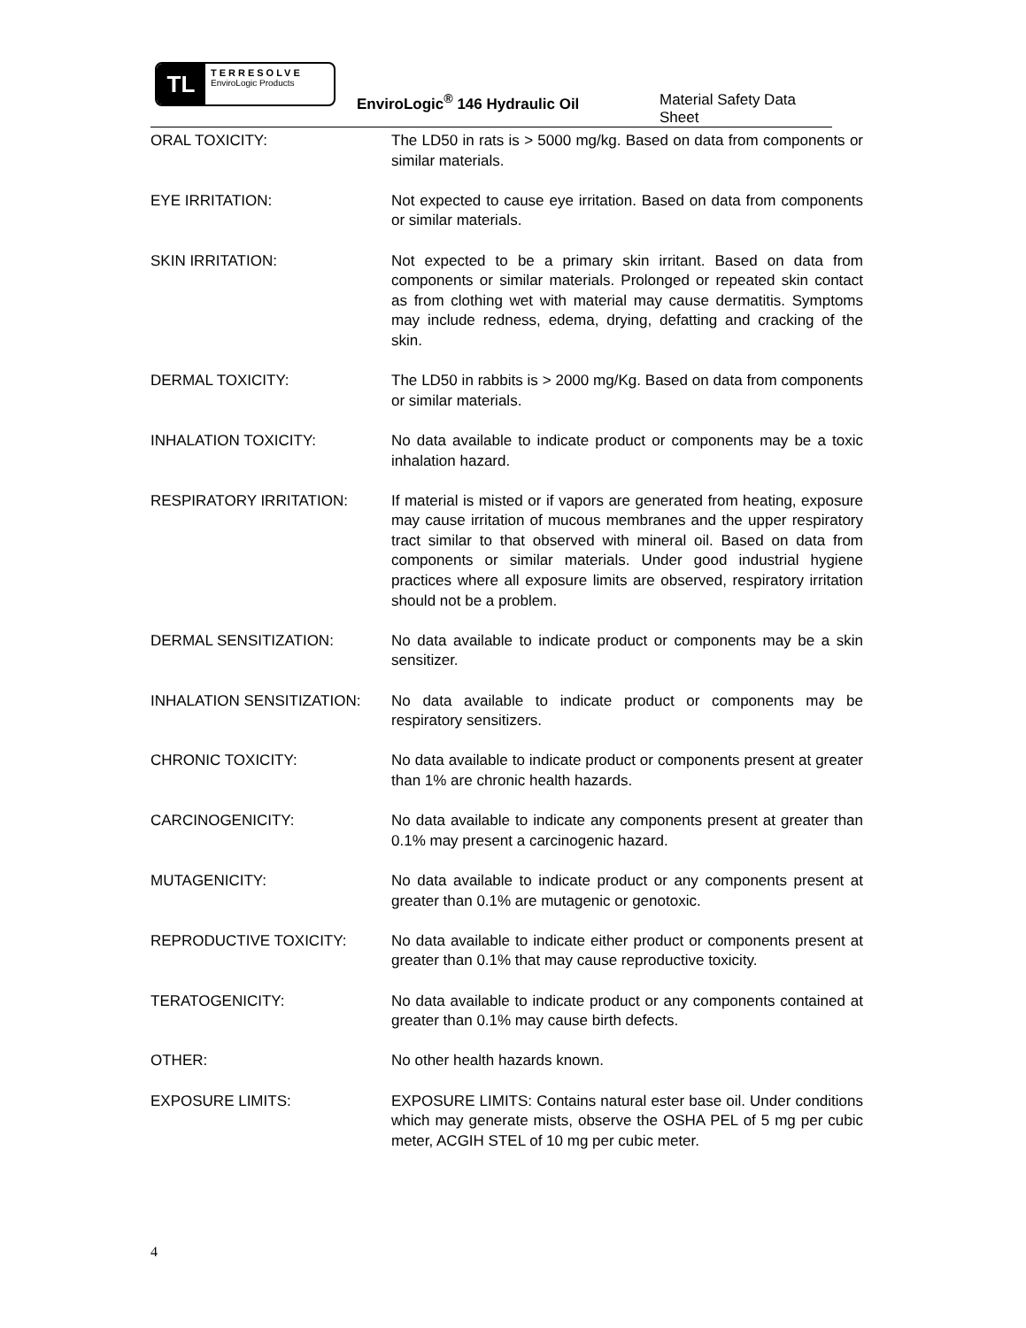TL
TERRESOLVE
EnviroLogic Products
EnviroLogic<sup>®</sup> 146 Hydraulic Oil Material Safety Data Sheet
ORAL TOXICITY: The LD50 in rats is > 5000 mg/kg. Based on data from components or similar materials.
EYE IRRITATION: Not expected to cause eye irritation. Based on data from components or similar materials.
SKIN IRRITATION: Not expected to be a primary skin irritant. Based on data from components or similar materials. Prolonged or repeated skin contact as from clothing wet with material may cause dermatitis. Symptoms may include redness, edema, drying, defatting and cracking of the skin.
DERMAL TOXICITY: The LD50 in rabbits is > 2000 mg/Kg. Based on data from components or similar materials.
INHALATION TOXICITY: No data available to indicate product or components may be a toxic inhalation hazard.
RESPIRATORY IRRITATION: If material is misted or if vapors are generated from heating, exposure may cause irritation of mucous membranes and the upper respiratory tract similar to that observed with mineral oil. Based on data from components or similar materials. Under good industrial hygiene practices where all exposure limits are observed, respiratory irritation should not be a problem.
DERMAL SENSITIZATION: No data available to indicate product or components may be a skin sensitizer.
INHALATION SENSITIZATION: No data available to indicate product or components may be respiratory sensitizers.
CHRONIC TOXICITY: No data available to indicate product or components present at greater than 1% are chronic health hazards.
CARCINOGENICITY: No data available to indicate any components present at greater than 0.1% may present a carcinogenic hazard.
MUTAGENICITY: No data available to indicate product or any components present at greater than 0.1% are mutagenic or genotoxic.
REPRODUCTIVE TOXICITY: No data available to indicate either product or components present at greater than 0.1% that may cause reproductive toxicity.
TERATOGENICITY: No data available to indicate product or any components contained at greater than 0.1% may cause birth defects.
OTHER: No other health hazards known.
EXPOSURE LIMITS: EXPOSURE LIMITS: Contains natural ester base oil. Under conditions which may generate mists, observe the OSHA PEL of 5 mg per cubic meter, ACGIH STEL of 10 mg per cubic meter.
4